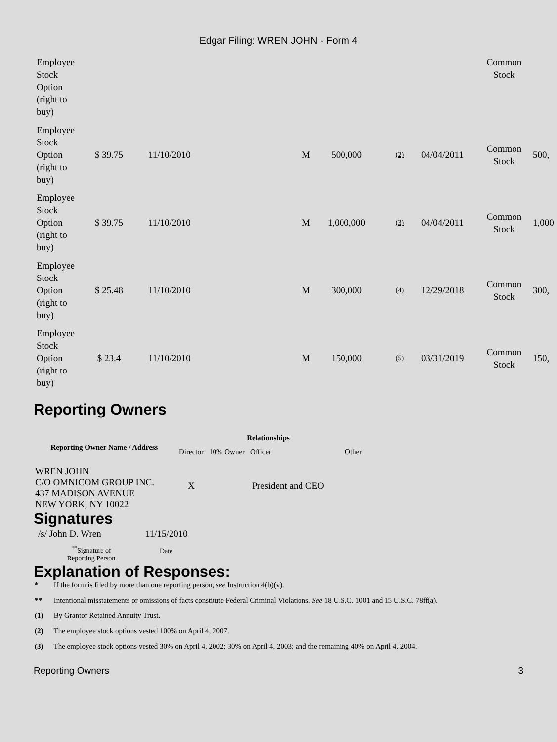Edgar Filing: WREN JOHN - Form 4
| Employee Stock Option (right to buy) | | | | | | | Common Stock | |
| Employee Stock Option (right to buy) | $ 39.75 | 11/10/2010 | M | 500,000 | (2) | 04/04/2011 | Common Stock | 500, |
| Employee Stock Option (right to buy) | $ 39.75 | 11/10/2010 | M | 1,000,000 | (3) | 04/04/2011 | Common Stock | 1,000 |
| Employee Stock Option (right to buy) | $ 25.48 | 11/10/2010 | M | 300,000 | (4) | 12/29/2018 | Common Stock | 300, |
| Employee Stock Option (right to buy) | $ 23.4 | 11/10/2010 | M | 150,000 | (5) | 03/31/2019 | Common Stock | 150, |
Reporting Owners
| Reporting Owner Name / Address | Relationships | | | |
| --- | --- | --- | --- | --- |
| | Director | 10% Owner | Officer | Other |
| WREN JOHN C/O OMNICOM GROUP INC. 437 MADISON AVENUE NEW YORK, NY 10022 | X | | President and CEO | |
Signatures
| /s/ John D. Wren | 11/15/2010 |
| <sup>**</sup> Signature of Reporting Person | Date |
Explanation of Responses:
* If the form is filed by more than one reporting person, see Instruction 4(b)(v).
** Intentional misstatements or omissions of facts constitute Federal Criminal Violations. See 18 U.S.C. 1001 and 15 U.S.C. 78ff(a).
(1) By Grantor Retained Annuity Trust.
(2) The employee stock options vested 100% on April 4, 2007.
(3) The employee stock options vested 30% on April 4, 2002; 30% on April 4, 2003; and the remaining 40% on April 4, 2004.
Reporting Owners 3